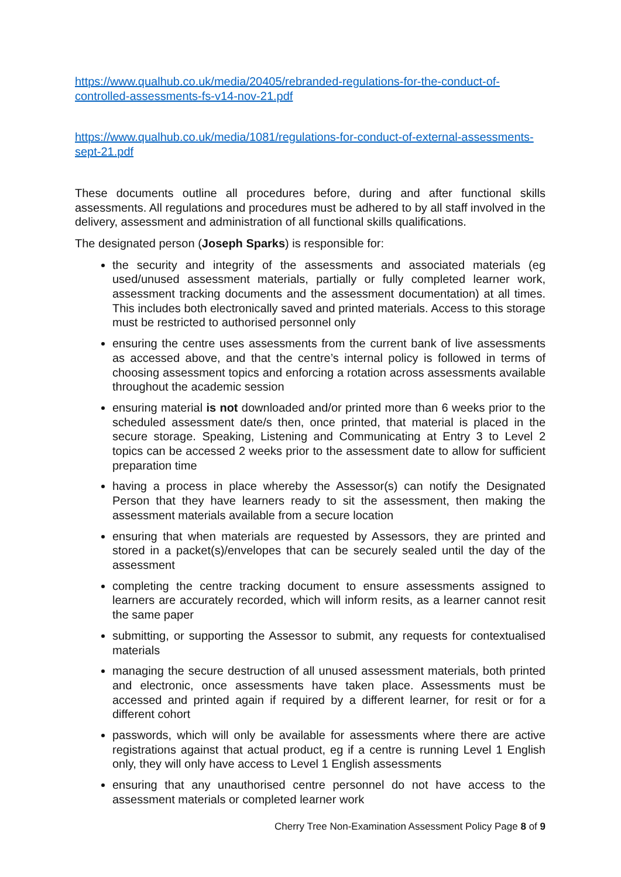https://www.qualhub.co.uk/media/20405/rebranded-regulations-for-the-conduct-of-controlled-assessments-fs-v14-nov-21.pdf
https://www.qualhub.co.uk/media/1081/regulations-for-conduct-of-external-assessments-sept-21.pdf
These documents outline all procedures before, during and after functional skills assessments. All regulations and procedures must be adhered to by all staff involved in the delivery, assessment and administration of all functional skills qualifications.
The designated person (Joseph Sparks) is responsible for:
the security and integrity of the assessments and associated materials (eg used/unused assessment materials, partially or fully completed learner work, assessment tracking documents and the assessment documentation) at all times. This includes both electronically saved and printed materials. Access to this storage must be restricted to authorised personnel only
ensuring the centre uses assessments from the current bank of live assessments as accessed above, and that the centre’s internal policy is followed in terms of choosing assessment topics and enforcing a rotation across assessments available throughout the academic session
ensuring material is not downloaded and/or printed more than 6 weeks prior to the scheduled assessment date/s then, once printed, that material is placed in the secure storage. Speaking, Listening and Communicating at Entry 3 to Level 2 topics can be accessed 2 weeks prior to the assessment date to allow for sufficient preparation time
having a process in place whereby the Assessor(s) can notify the Designated Person that they have learners ready to sit the assessment, then making the assessment materials available from a secure location
ensuring that when materials are requested by Assessors, they are printed and stored in a packet(s)/envelopes that can be securely sealed until the day of the assessment
completing the centre tracking document to ensure assessments assigned to learners are accurately recorded, which will inform resits, as a learner cannot resit the same paper
submitting, or supporting the Assessor to submit, any requests for contextualised materials
managing the secure destruction of all unused assessment materials, both printed and electronic, once assessments have taken place. Assessments must be accessed and printed again if required by a different learner, for resit or for a different cohort
passwords, which will only be available for assessments where there are active registrations against that actual product, eg if a centre is running Level 1 English only, they will only have access to Level 1 English assessments
ensuring that any unauthorised centre personnel do not have access to the assessment materials or completed learner work
Cherry Tree Non-Examination Assessment Policy Page 8 of 9